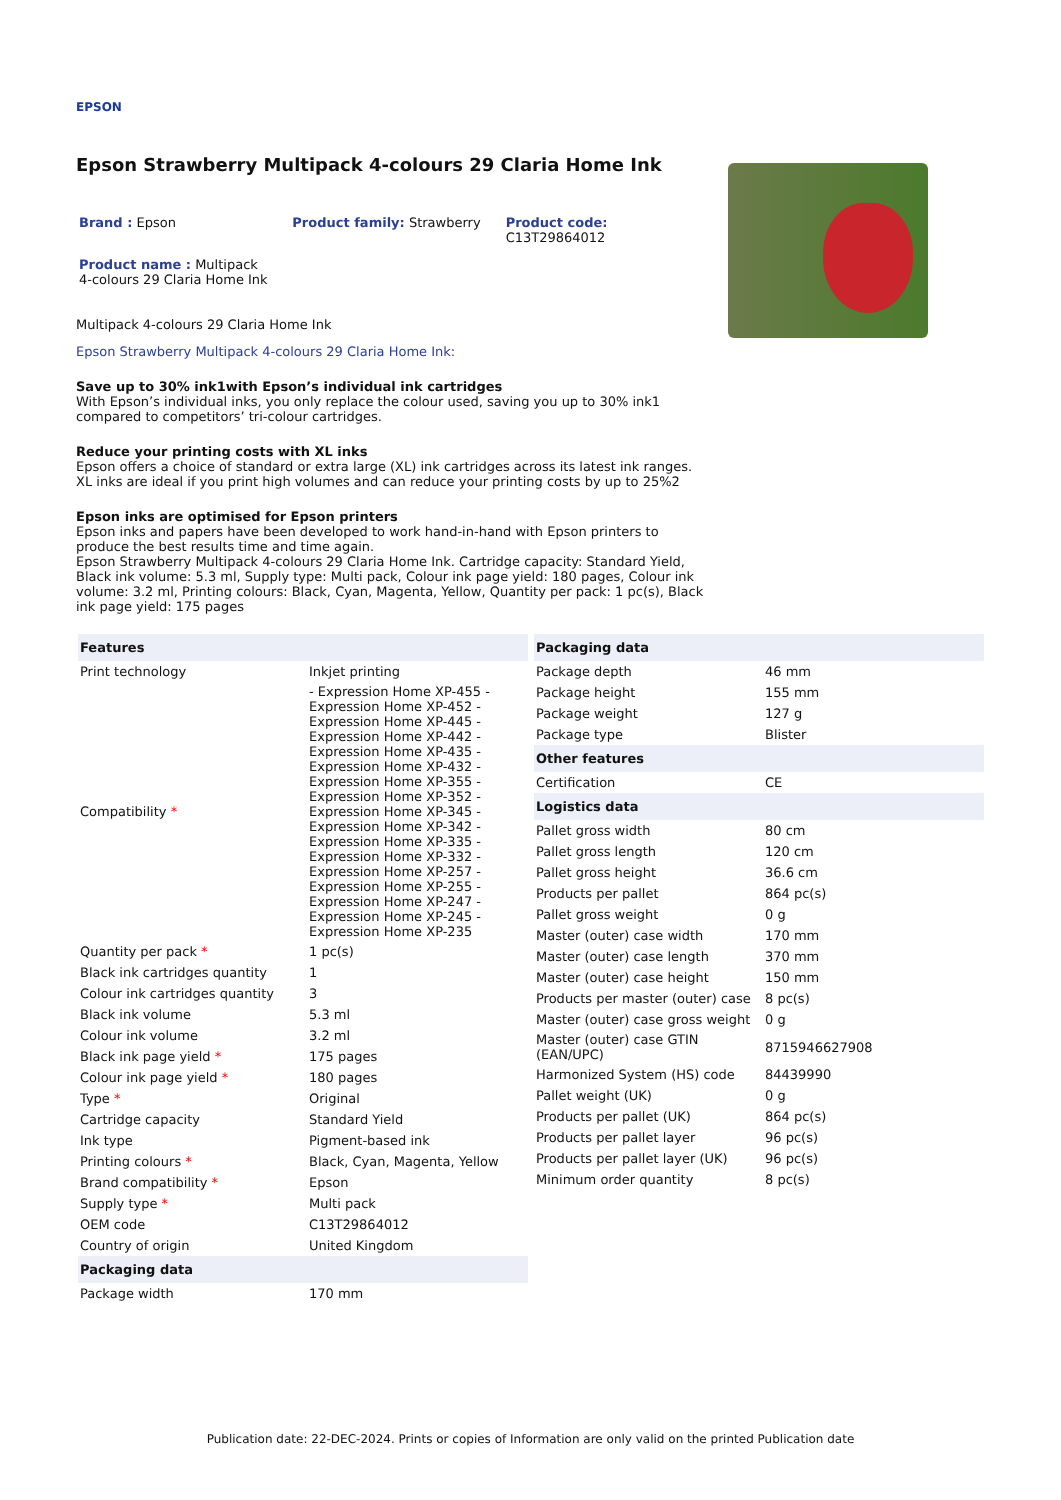EPSON
Epson Strawberry Multipack 4-colours 29 Claria Home Ink
Brand : Epson Product family: Strawberry Product code: C13T29864012
Product name : Multipack 4-colours 29 Claria Home Ink
Multipack 4-colours 29 Claria Home Ink
Epson Strawberry Multipack 4-colours 29 Claria Home Ink:
Save up to 30% ink1with Epson’s individual ink cartridges
With Epson’s individual inks, you only replace the colour used, saving you up to 30% ink1 compared to competitors’ tri-colour cartridges.
Reduce your printing costs with XL inks
Epson offers a choice of standard or extra large (XL) ink cartridges across its latest ink ranges. XL inks are ideal if you print high volumes and can reduce your printing costs by up to 25%2
Epson inks are optimised for Epson printers
Epson inks and papers have been developed to work hand-in-hand with Epson printers to produce the best results time and time again.
Epson Strawberry Multipack 4-colours 29 Claria Home Ink. Cartridge capacity: Standard Yield, Black ink volume: 5.3 ml, Supply type: Multi pack, Colour ink page yield: 180 pages, Colour ink volume: 3.2 ml, Printing colours: Black, Cyan, Magenta, Yellow, Quantity per pack: 1 pc(s), Black ink page yield: 175 pages
| Features | |
| --- | --- |
| Print technology | Inkjet printing |
| Compatibility * | - Expression Home XP-455 - Expression Home XP-452 - Expression Home XP-445 - Expression Home XP-442 - Expression Home XP-435 - Expression Home XP-432 - Expression Home XP-355 - Expression Home XP-352 - Expression Home XP-345 - Expression Home XP-342 - Expression Home XP-335 - Expression Home XP-332 - Expression Home XP-257 - Expression Home XP-255 - Expression Home XP-247 - Expression Home XP-245 - Expression Home XP-235 |
| Quantity per pack * | 1 pc(s) |
| Black ink cartridges quantity | 1 |
| Colour ink cartridges quantity | 3 |
| Black ink volume | 5.3 ml |
| Colour ink volume | 3.2 ml |
| Black ink page yield * | 175 pages |
| Colour ink page yield * | 180 pages |
| Type * | Original |
| Cartridge capacity | Standard Yield |
| Ink type | Pigment-based ink |
| Printing colours * | Black, Cyan, Magenta, Yellow |
| Brand compatibility * | Epson |
| Supply type * | Multi pack |
| OEM code | C13T29864012 |
| Country of origin | United Kingdom |
| Packaging data | |
| Package width | 170 mm |
| Packaging data | |
| --- | --- |
| Package depth | 46 mm |
| Package height | 155 mm |
| Package weight | 127 g |
| Package type | Blister |
| Other features | |
| Certification | CE |
| Logistics data | |
| Pallet gross width | 80 cm |
| Pallet gross length | 120 cm |
| Pallet gross height | 36.6 cm |
| Products per pallet | 864 pc(s) |
| Pallet gross weight | 0 g |
| Master (outer) case width | 170 mm |
| Master (outer) case length | 370 mm |
| Master (outer) case height | 150 mm |
| Products per master (outer) case | 8 pc(s) |
| Master (outer) case gross weight | 0 g |
| Master (outer) case GTIN (EAN/UPC) | 8715946627908 |
| Harmonized System (HS) code | 84439990 |
| Pallet weight (UK) | 0 g |
| Products per pallet (UK) | 864 pc(s) |
| Products per pallet layer | 96 pc(s) |
| Products per pallet layer (UK) | 96 pc(s) |
| Minimum order quantity | 8 pc(s) |
Publication date: 22-DEC-2024. Prints or copies of Information are only valid on the printed Publication date